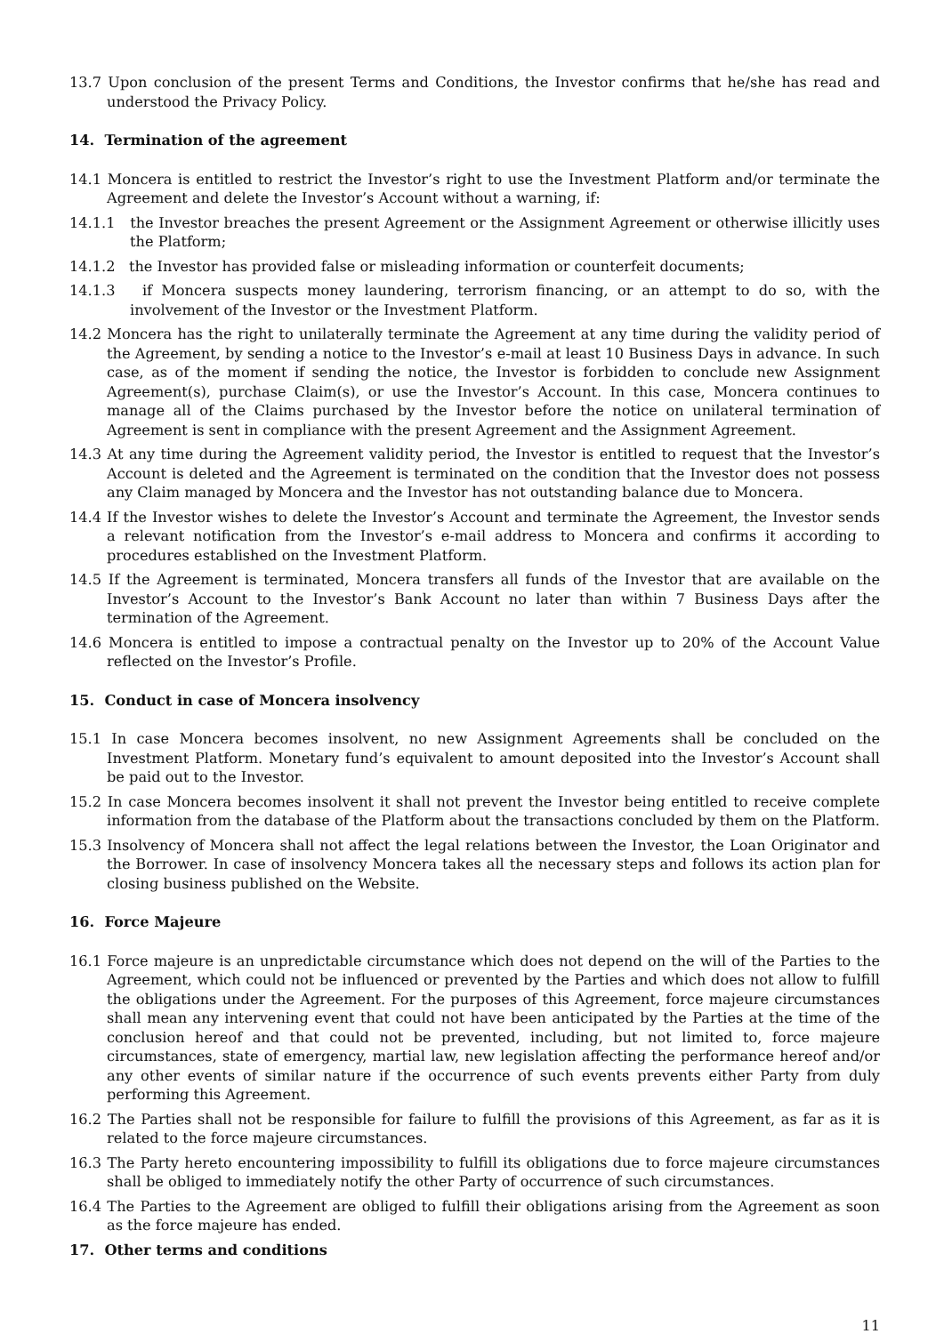13.7 Upon conclusion of the present Terms and Conditions, the Investor confirms that he/she has read and understood the Privacy Policy.
14. Termination of the agreement
14.1 Moncera is entitled to restrict the Investor’s right to use the Investment Platform and/or terminate the Agreement and delete the Investor’s Account without a warning, if:
14.1.1 the Investor breaches the present Agreement or the Assignment Agreement or otherwise illicitly uses the Platform;
14.1.2 the Investor has provided false or misleading information or counterfeit documents;
14.1.3 if Moncera suspects money laundering, terrorism financing, or an attempt to do so, with the involvement of the Investor or the Investment Platform.
14.2 Moncera has the right to unilaterally terminate the Agreement at any time during the validity period of the Agreement, by sending a notice to the Investor’s e-mail at least 10 Business Days in advance. In such case, as of the moment if sending the notice, the Investor is forbidden to conclude new Assignment Agreement(s), purchase Claim(s), or use the Investor’s Account. In this case, Moncera continues to manage all of the Claims purchased by the Investor before the notice on unilateral termination of Agreement is sent in compliance with the present Agreement and the Assignment Agreement.
14.3 At any time during the Agreement validity period, the Investor is entitled to request that the Investor’s Account is deleted and the Agreement is terminated on the condition that the Investor does not possess any Claim managed by Moncera and the Investor has not outstanding balance due to Moncera.
14.4 If the Investor wishes to delete the Investor’s Account and terminate the Agreement, the Investor sends a relevant notification from the Investor’s e-mail address to Moncera and confirms it according to procedures established on the Investment Platform.
14.5 If the Agreement is terminated, Moncera transfers all funds of the Investor that are available on the Investor’s Account to the Investor’s Bank Account no later than within 7 Business Days after the termination of the Agreement.
14.6 Moncera is entitled to impose a contractual penalty on the Investor up to 20% of the Account Value reflected on the Investor’s Profile.
15. Conduct in case of Moncera insolvency
15.1 In case Moncera becomes insolvent, no new Assignment Agreements shall be concluded on the Investment Platform. Monetary fund’s equivalent to amount deposited into the Investor’s Account shall be paid out to the Investor.
15.2 In case Moncera becomes insolvent it shall not prevent the Investor being entitled to receive complete information from the database of the Platform about the transactions concluded by them on the Platform.
15.3 Insolvency of Moncera shall not affect the legal relations between the Investor, the Loan Originator and the Borrower. In case of insolvency Moncera takes all the necessary steps and follows its action plan for closing business published on the Website.
16. Force Majeure
16.1 Force majeure is an unpredictable circumstance which does not depend on the will of the Parties to the Agreement, which could not be influenced or prevented by the Parties and which does not allow to fulfill the obligations under the Agreement. For the purposes of this Agreement, force majeure circumstances shall mean any intervening event that could not have been anticipated by the Parties at the time of the conclusion hereof and that could not be prevented, including, but not limited to, force majeure circumstances, state of emergency, martial law, new legislation affecting the performance hereof and/or any other events of similar nature if the occurrence of such events prevents either Party from duly performing this Agreement.
16.2 The Parties shall not be responsible for failure to fulfill the provisions of this Agreement, as far as it is related to the force majeure circumstances.
16.3 The Party hereto encountering impossibility to fulfill its obligations due to force majeure circumstances shall be obliged to immediately notify the other Party of occurrence of such circumstances.
16.4 The Parties to the Agreement are obliged to fulfill their obligations arising from the Agreement as soon as the force majeure has ended.
17. Other terms and conditions
11